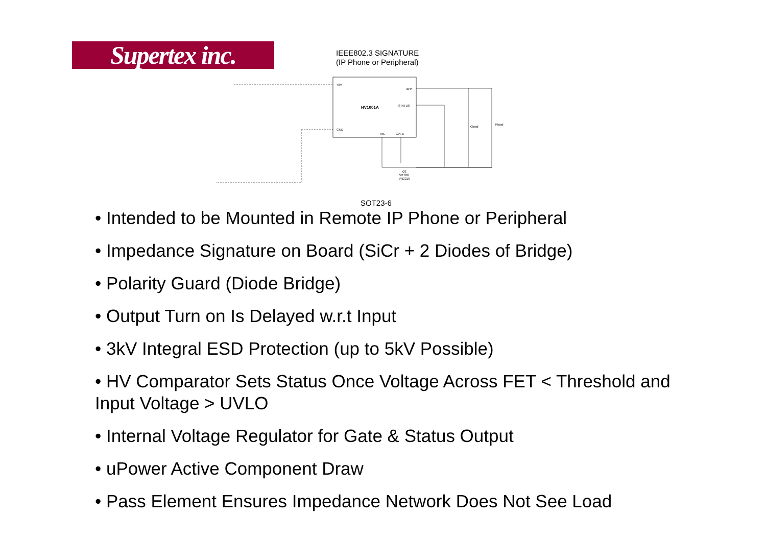Supertex inc.
IEEE802.3 SIGNATURE
(IP Phone or Peripheral)
48V
BR+
STATUS
HV1001A
GND
BR-
GATE
Cload
Rload
Q1
SOT89
VN2210
SOT23-6
• Intended to be Mounted in Remote IP Phone or Peripheral
• Impedance Signature on Board (SiCr + 2 Diodes of Bridge)
• Polarity Guard (Diode Bridge)
• Output Turn on Is Delayed w.r.t Input
• 3kV Integral ESD Protection (up to 5kV Possible)
• HV Comparator Sets Status Once Voltage Across FET < Threshold and Input Voltage > UVLO
• Internal Voltage Regulator for Gate & Status Output
• uPower Active Component Draw
• Pass Element Ensures Impedance Network Does Not See Load